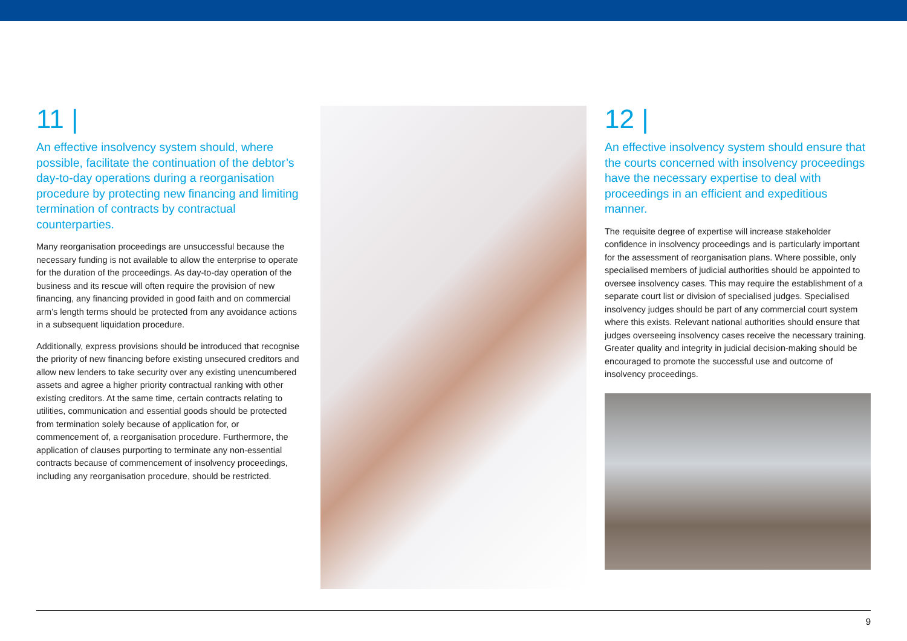11 |
An effective insolvency system should, where possible, facilitate the continuation of the debtor’s day-to-day operations during a reorganisation procedure by protecting new financing and limiting termination of contracts by contractual counterparties.
Many reorganisation proceedings are unsuccessful because the necessary funding is not available to allow the enterprise to operate for the duration of the proceedings. As day-to-day operation of the business and its rescue will often require the provision of new financing, any financing provided in good faith and on commercial arm’s length terms should be protected from any avoidance actions in a subsequent liquidation procedure.
Additionally, express provisions should be introduced that recognise the priority of new financing before existing unsecured creditors and allow new lenders to take security over any existing unencumbered assets and agree a higher priority contractual ranking with other existing creditors. At the same time, certain contracts relating to utilities, communication and essential goods should be protected from termination solely because of application for, or commencement of, a reorganisation procedure. Furthermore, the application of clauses purporting to terminate any non-essential contracts because of commencement of insolvency proceedings, including any reorganisation procedure, should be restricted.
12 |
An effective insolvency system should ensure that the courts concerned with insolvency proceedings have the necessary expertise to deal with proceedings in an efficient and expeditious manner.
The requisite degree of expertise will increase stakeholder confidence in insolvency proceedings and is particularly important for the assessment of reorganisation plans. Where possible, only specialised members of judicial authorities should be appointed to oversee insolvency cases. This may require the establishment of a separate court list or division of specialised judges. Specialised insolvency judges should be part of any commercial court system where this exists. Relevant national authorities should ensure that judges overseeing insolvency cases receive the necessary training. Greater quality and integrity in judicial decision-making should be encouraged to promote the successful use and outcome of insolvency proceedings.
9